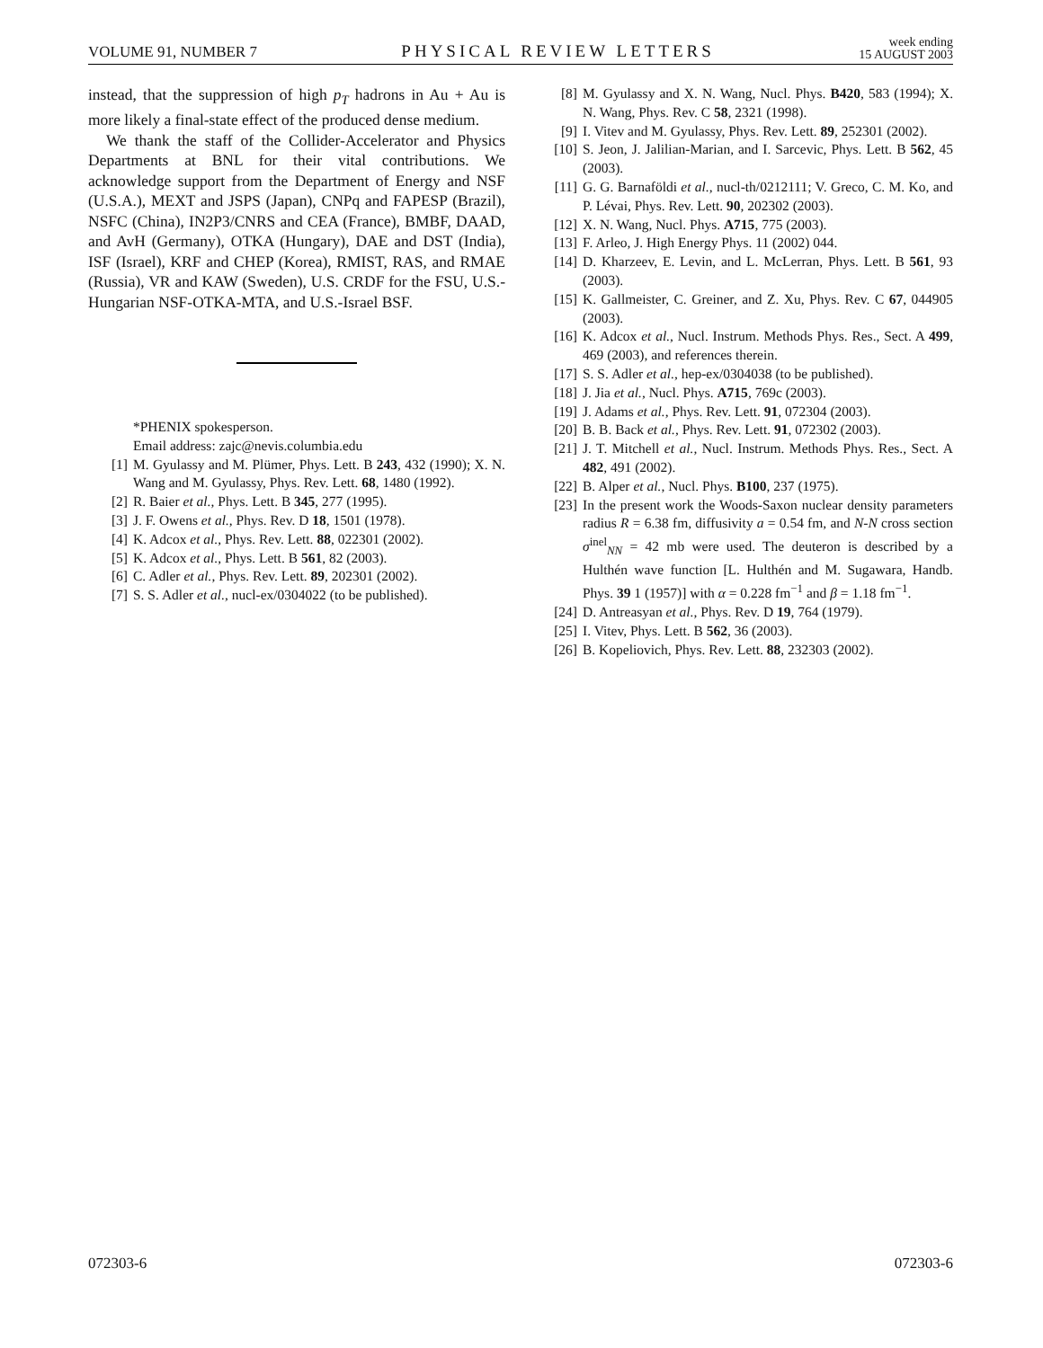VOLUME 91, NUMBER 7 PHYSICAL REVIEW LETTERS week ending
15 AUGUST 2003
instead, that the suppression of high p<sub>T</sub> hadrons in Au + Au is more likely a final-state effect of the produced dense medium.
We thank the staff of the Collider-Accelerator and Physics Departments at BNL for their vital contributions. We acknowledge support from the Department of Energy and NSF (U.S.A.), MEXT and JSPS (Japan), CNPq and FAPESP (Brazil), NSFC (China), IN2P3/CNRS and CEA (France), BMBF, DAAD, and AvH (Germany), OTKA (Hungary), DAE and DST (India), ISF (Israel), KRF and CHEP (Korea), RMIST, RAS, and RMAE (Russia), VR and KAW (Sweden), U.S. CRDF for the FSU, U.S.-Hungarian NSF-OTKA-MTA, and U.S.-Israel BSF.
*PHENIX spokesperson.
Email address: zajc@nevis.columbia.edu
[1] M. Gyulassy and M. Plümer, Phys. Lett. B 243, 432 (1990); X. N. Wang and M. Gyulassy, Phys. Rev. Lett. 68, 1480 (1992).
[2] R. Baier et al., Phys. Lett. B 345, 277 (1995).
[3] J. F. Owens et al., Phys. Rev. D 18, 1501 (1978).
[4] K. Adcox et al., Phys. Rev. Lett. 88, 022301 (2002).
[5] K. Adcox et al., Phys. Lett. B 561, 82 (2003).
[6] C. Adler et al., Phys. Rev. Lett. 89, 202301 (2002).
[7] S. S. Adler et al., nucl-ex/0304022 (to be published).
[8] M. Gyulassy and X. N. Wang, Nucl. Phys. B420, 583 (1994); X. N. Wang, Phys. Rev. C 58, 2321 (1998).
[9] I. Vitev and M. Gyulassy, Phys. Rev. Lett. 89, 252301 (2002).
[10] S. Jeon, J. Jalilian-Marian, and I. Sarcevic, Phys. Lett. B 562, 45 (2003).
[11] G. G. Barnaföldi et al., nucl-th/0212111; V. Greco, C. M. Ko, and P. Lévai, Phys. Rev. Lett. 90, 202302 (2003).
[12] X. N. Wang, Nucl. Phys. A715, 775 (2003).
[13] F. Arleo, J. High Energy Phys. 11 (2002) 044.
[14] D. Kharzeev, E. Levin, and L. McLerran, Phys. Lett. B 561, 93 (2003).
[15] K. Gallmeister, C. Greiner, and Z. Xu, Phys. Rev. C 67, 044905 (2003).
[16] K. Adcox et al., Nucl. Instrum. Methods Phys. Res., Sect. A 499, 469 (2003), and references therein.
[17] S. S. Adler et al., hep-ex/0304038 (to be published).
[18] J. Jia et al., Nucl. Phys. A715, 769c (2003).
[19] J. Adams et al., Phys. Rev. Lett. 91, 072304 (2003).
[20] B. B. Back et al., Phys. Rev. Lett. 91, 072302 (2003).
[21] J. T. Mitchell et al., Nucl. Instrum. Methods Phys. Res., Sect. A 482, 491 (2002).
[22] B. Alper et al., Nucl. Phys. B100, 237 (1975).
[23] In the present work the Woods-Saxon nuclear density parameters radius R = 6.38 fm, diffusivity a = 0.54 fm, and N-N cross section σ<sup>inel</sup><sub>NN</sub> = 42 mb were used. The deuteron is described by a Hulthén wave function [L. Hulthén and M. Sugawara, Handb. Phys. 39 1 (1957)] with α = 0.228 fm<sup>−1</sup> and β = 1.18 fm<sup>−1</sup>.
[24] D. Antreasyan et al., Phys. Rev. D 19, 764 (1979).
[25] I. Vitev, Phys. Lett. B 562, 36 (2003).
[26] B. Kopeliovich, Phys. Rev. Lett. 88, 232303 (2002).
072303-6 072303-6